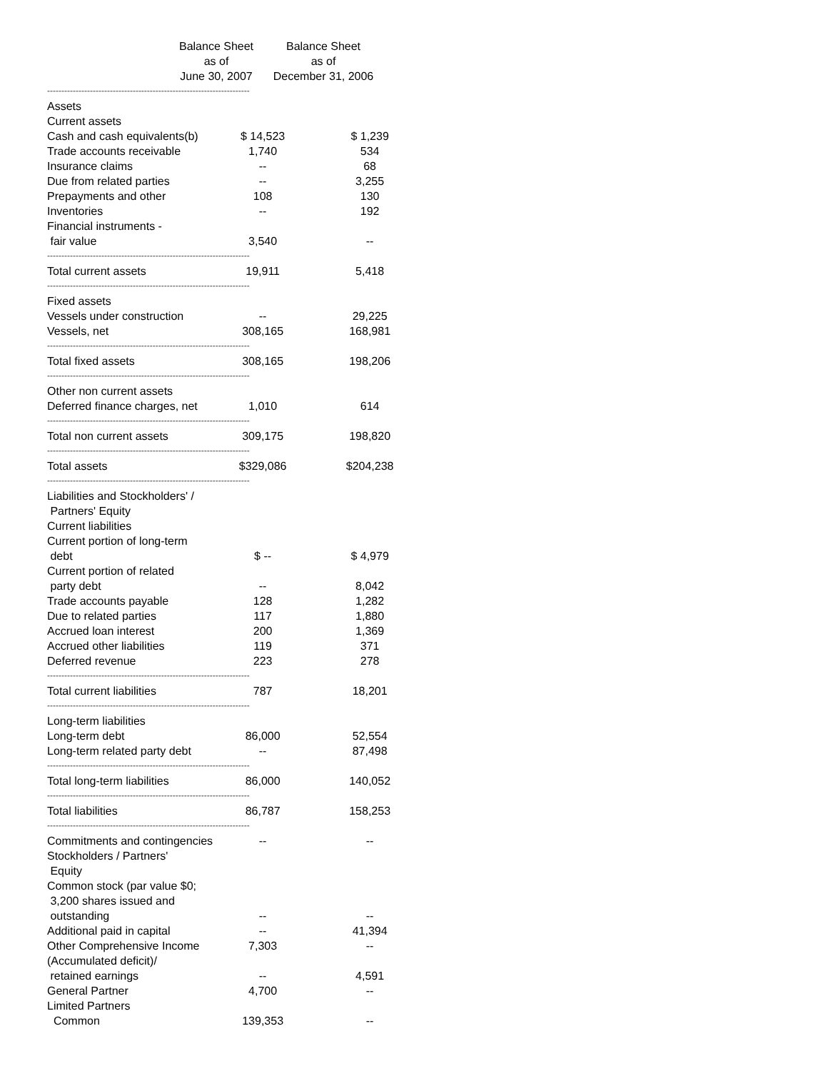Balance Sheet
as of
June 30, 2007
Balance Sheet
as of
December 31, 2006
| ----------------------------------------------------------------------- | | |
| Assets | | |
| Current assets | | |
| Cash and cash equivalents(b) | $ 14,523 | $ 1,239 |
| Trade accounts receivable | 1,740 | 534 |
| Insurance claims | -- | 68 |
| Due from related parties | -- | 3,255 |
| Prepayments and other | 108 | 130 |
| Inventories | -- | 192 |
| Financial instruments - | | |
| fair value | 3,540 | -- |
| ----------------------------------------------------------------------- | | |
| Total current assets | 19,911 | 5,418 |
| ----------------------------------------------------------------------- | | |
| Fixed assets | | |
| Vessels under construction | -- | 29,225 |
| Vessels, net | 308,165 | 168,981 |
| ----------------------------------------------------------------------- | | |
| Total fixed assets | 308,165 | 198,206 |
| ----------------------------------------------------------------------- | | |
| Other non current assets | | |
| Deferred finance charges, net | 1,010 | 614 |
| ----------------------------------------------------------------------- | | |
| Total non current assets | 309,175 | 198,820 |
| ----------------------------------------------------------------------- | | |
| Total assets | $329,086 | $204,238 |
| ----------------------------------------------------------------------- | | |
| Liabilities and Stockholders' / | | |
| Partners' Equity | | |
| Current liabilities | | |
| Current portion of long-term | | |
| debt | $ -- | $ 4,979 |
| Current portion of related | | |
| party debt | -- | 8,042 |
| Trade accounts payable | 128 | 1,282 |
| Due to related parties | 117 | 1,880 |
| Accrued loan interest | 200 | 1,369 |
| Accrued other liabilities | 119 | 371 |
| Deferred revenue | 223 | 278 |
| ----------------------------------------------------------------------- | | |
| Total current liabilities | 787 | 18,201 |
| ----------------------------------------------------------------------- | | |
| Long-term liabilities | | |
| Long-term debt | 86,000 | 52,554 |
| Long-term related party debt | -- | 87,498 |
| ----------------------------------------------------------------------- | | |
| Total long-term liabilities | 86,000 | 140,052 |
| ----------------------------------------------------------------------- | | |
| Total liabilities | 86,787 | 158,253 |
| ----------------------------------------------------------------------- | | |
| Commitments and contingencies | -- | -- |
| Stockholders / Partners' | | |
| Equity | | |
| Common stock (par value $0; | | |
| 3,200 shares issued and | | |
| outstanding | -- | -- |
| Additional paid in capital | -- | 41,394 |
| Other Comprehensive Income | 7,303 | -- |
| (Accumulated deficit)/ | | |
| retained earnings | -- | 4,591 |
| General Partner | 4,700 | -- |
| Limited Partners | | |
| Common | 139,353 | -- |